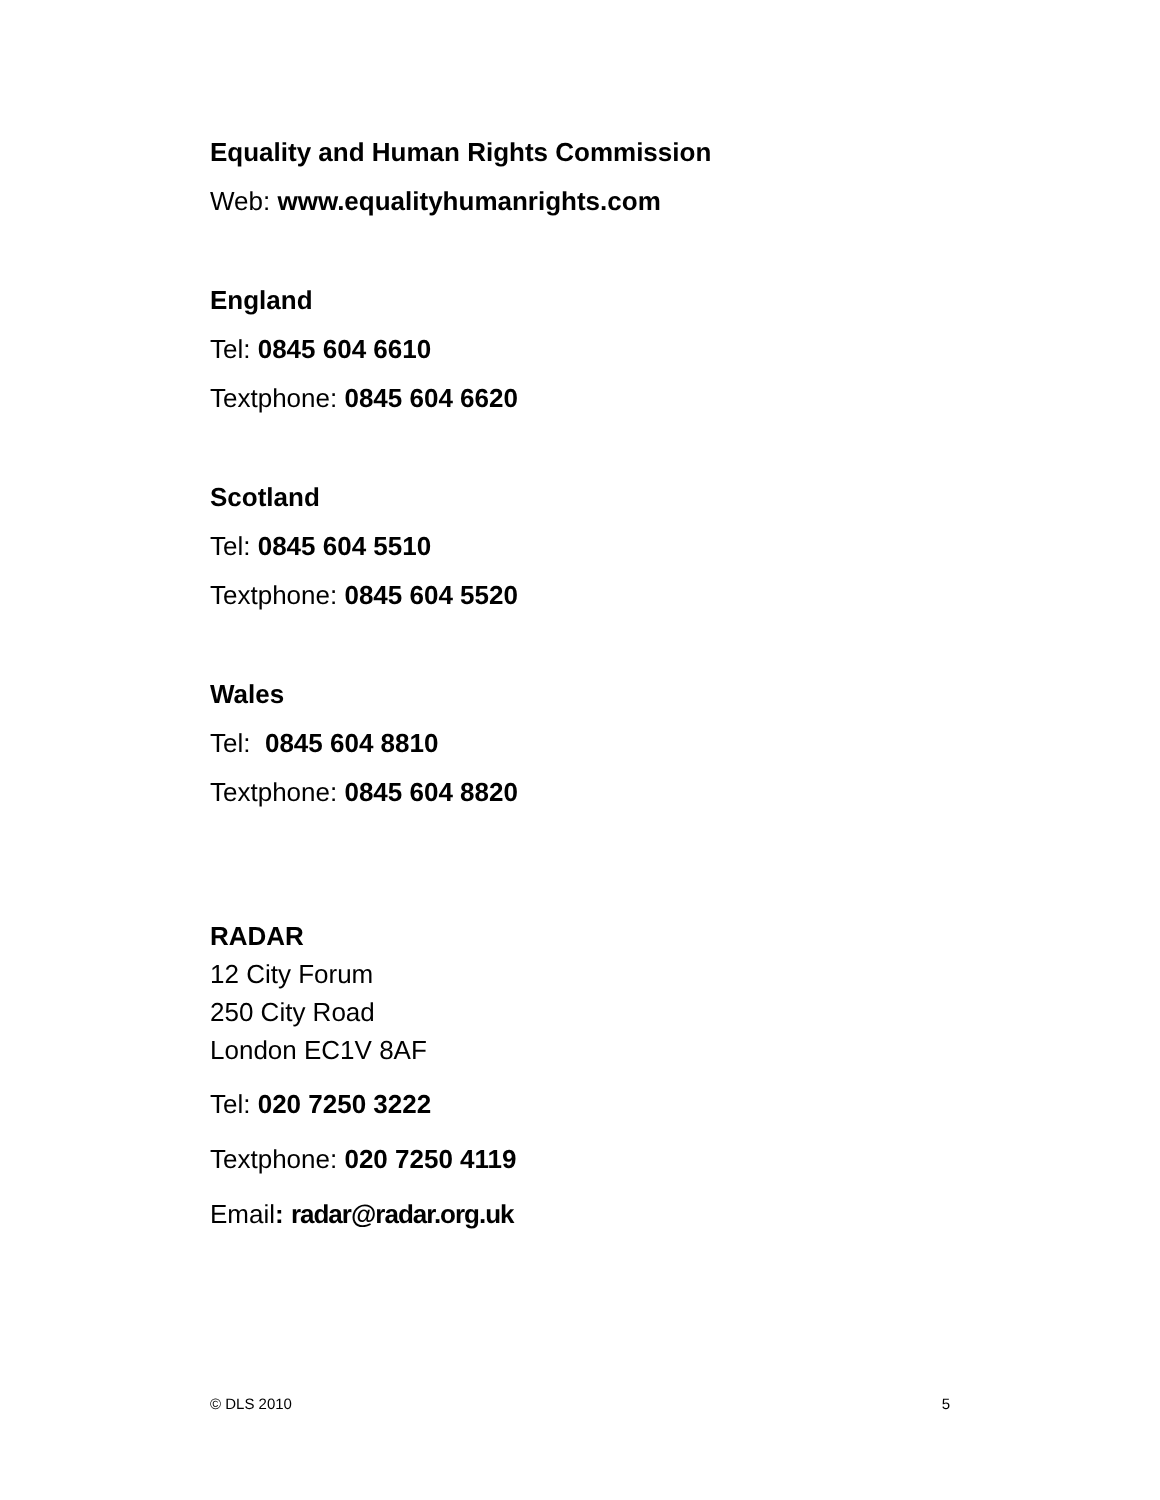Equality and Human Rights Commission
Web: www.equalityhumanrights.com
England
Tel: 0845 604 6610
Textphone: 0845 604 6620
Scotland
Tel: 0845 604 5510
Textphone: 0845 604 5520
Wales
Tel: 0845 604 8810
Textphone: 0845 604 8820
RADAR
12 City Forum
250 City Road
London EC1V 8AF
Tel: 020 7250 3222
Textphone: 020 7250 4119
Email: radar@radar.org.uk
© DLS 2010 5